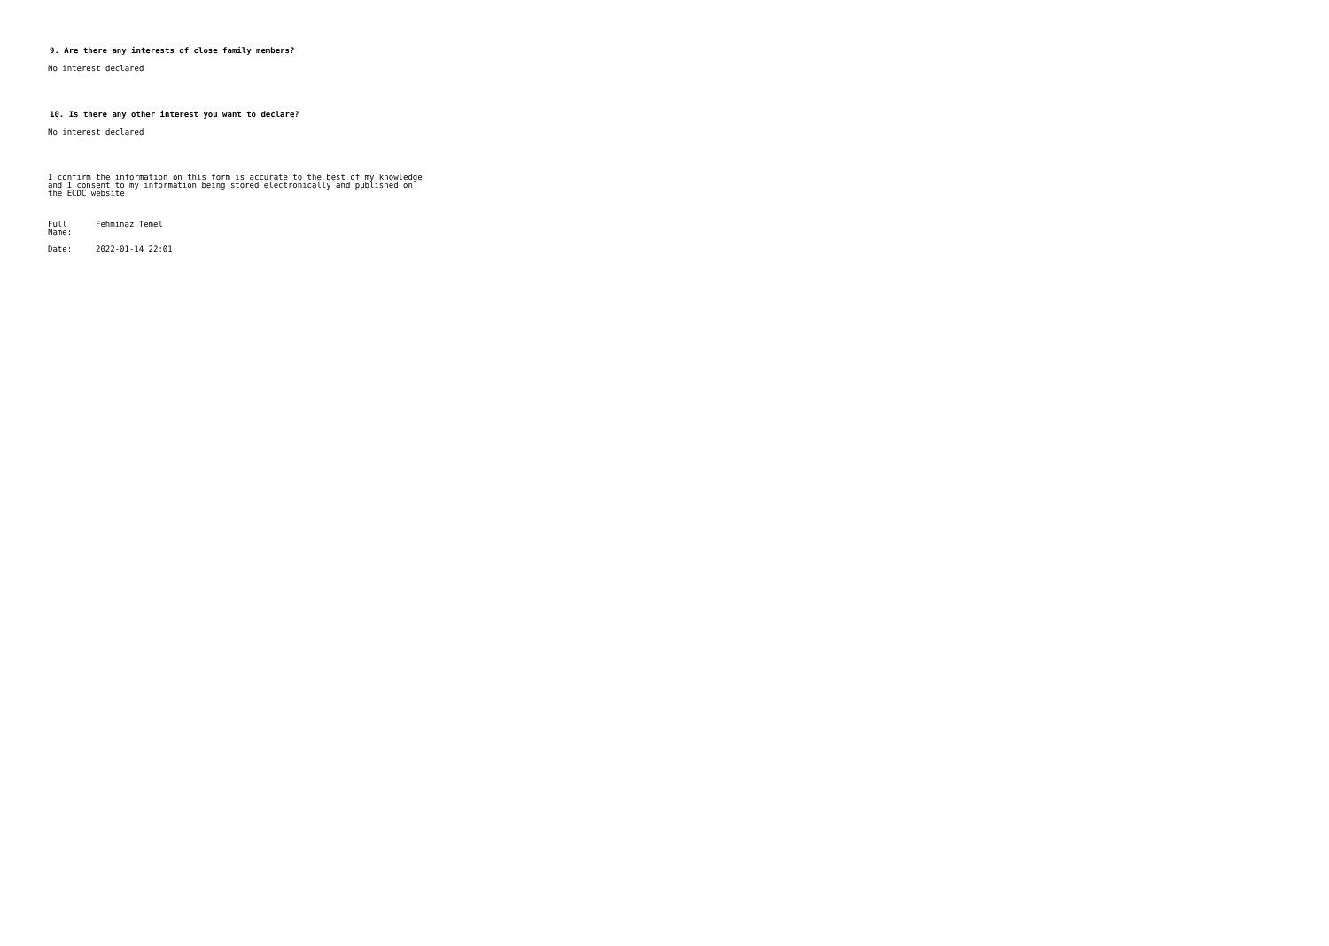9. Are there any interests of close family members?
No interest declared
10. Is there any other interest you want to declare?
No interest declared
I confirm the information on this form is accurate to the best of my knowledge and I consent to my information being stored electronically and published on the ECDC website
| Full Name: | Fehminaz Temel |
| Date: | 2022-01-14 22:01 |